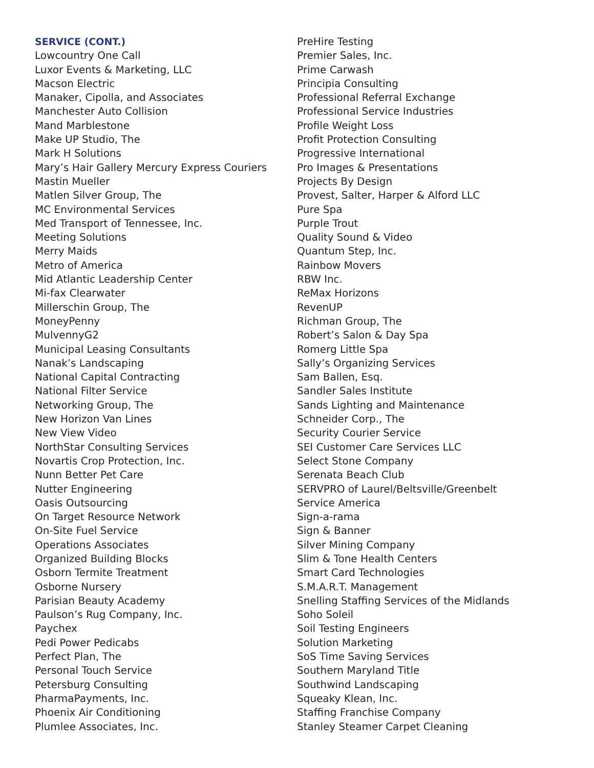SERVICE (CONT.)
Lowcountry One Call
Luxor Events & Marketing, LLC
Macson Electric
Manaker, Cipolla, and Associates
Manchester Auto Collision
Mand Marblestone
Make UP Studio, The
Mark H Solutions
Mary’s Hair Gallery Mercury Express Couriers
Mastin Mueller
Matlen Silver Group, The
MC Environmental Services
Med Transport of Tennessee, Inc.
Meeting Solutions
Merry Maids
Metro of America
Mid Atlantic Leadership Center
Mi-fax Clearwater
Millerschin Group, The
MoneyPenny
MulvennyG2
Municipal Leasing Consultants
Nanak’s Landscaping
National Capital Contracting
National Filter Service
Networking Group, The
New Horizon Van Lines
New View Video
NorthStar Consulting Services
Novartis Crop Protection, Inc.
Nunn Better Pet Care
Nutter Engineering
Oasis Outsourcing
On Target Resource Network
On-Site Fuel Service
Operations Associates
Organized Building Blocks
Osborn Termite Treatment
Osborne Nursery
Parisian Beauty Academy
Paulson’s Rug Company, Inc.
Paychex
Pedi Power Pedicabs
Perfect Plan, The
Personal Touch Service
Petersburg Consulting
PharmaPayments, Inc.
Phoenix Air Conditioning
Plumlee Associates, Inc.
PreHire Testing
Premier Sales, Inc.
Prime Carwash
Principia Consulting
Professional Referral Exchange
Professional Service Industries
Profile Weight Loss
Profit Protection Consulting
Progressive International
Pro Images & Presentations
Projects By Design
Provest, Salter, Harper & Alford LLC
Pure Spa
Purple Trout
Quality Sound & Video
Quantum Step, Inc.
Rainbow Movers
RBW Inc.
ReMax Horizons
RevenUP
Richman Group, The
Robert’s Salon & Day Spa
Romerg Little Spa
Sally’s Organizing Services
Sam Ballen, Esq.
Sandler Sales Institute
Sands Lighting and Maintenance
Schneider Corp., The
Security Courier Service
SEI Customer Care Services LLC
Select Stone Company
Serenata Beach Club
SERVPRO of Laurel/Beltsville/Greenbelt
Service America
Sign-a-rama
Sign & Banner
Silver Mining Company
Slim & Tone Health Centers
Smart Card Technologies
S.M.A.R.T. Management
Snelling Staffing Services of the Midlands
Soho Soleil
Soil Testing Engineers
Solution Marketing
SoS Time Saving Services
Southern Maryland Title
Southwind Landscaping
Squeaky Klean, Inc.
Staffing Franchise Company
Stanley Steamer Carpet Cleaning